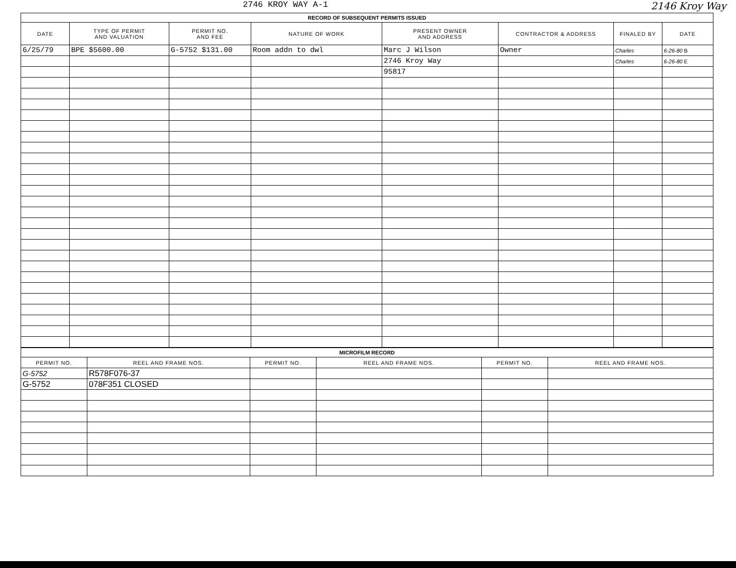2746 KROY WAY A-1 2146 Kroy Way
| RECORD OF SUBSEQUENT PERMITS ISSUED | | | | | | | |
| DATE | TYPE OF PERMIT AND VALUATION | PERMIT NO. AND FEE | NATURE OF WORK | PRESENT OWNER AND ADDRESS | CONTRACTOR & ADDRESS | FINALED BY | DATE |
| 6/25/79 | BPE $5600.00 | G-5752 $131.00 | Room addn to dwl | Marc J Wilson | Owner | Charles | 6-26-80 B |
| | | | | 2746 Kroy Way | | Charles | 6-26-80 E |
| | | | | 95817 | | | |
| MICROFILM RECORD | | | | | |
| PERMIT NO. | REEL AND FRAME NOS. | PERMIT NO. | REEL AND FRAME NOS. | PERMIT NO. | REEL AND FRAME NOS. |
| G-5752 | R578F076-37 | | | | |
| G-5752 | 078F351 CLOSED | | | | |